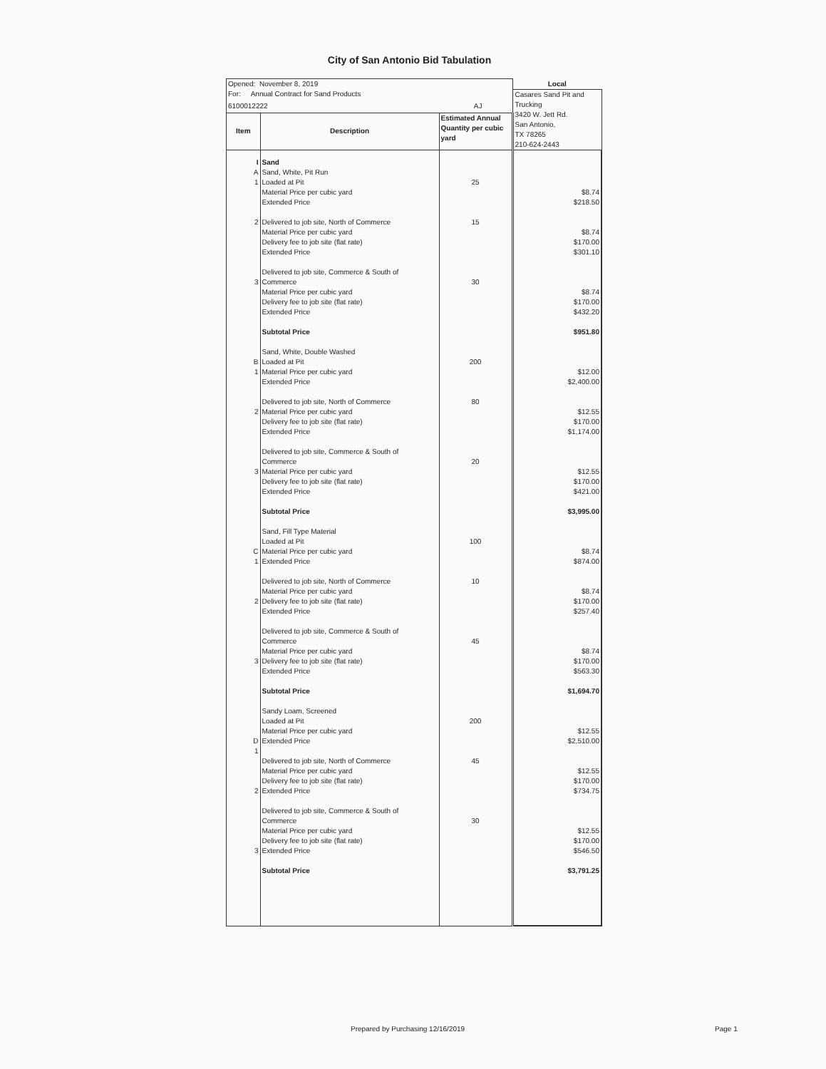City of San Antonio Bid Tabulation
| Opened: November 8, 2019 | | | Local |
| For: Annual Contract for Sand Products | | | Casares Sand Pit and Trucking 3420 W. Jett Rd. San Antonio, TX 78265 210-624-2443 |
| 6100012222 AJ | | | |
| Item | Description | Estimated Annual Quantity per cubic yard | |
| I A 1 2 3 B 1 2 3 C 1 2 3 D 1 2 3 | Sand Sand, White, Pit Run Loaded at Pit Material Price per cubic yard Extended Price Delivered to job site, North of Commerce Material Price per cubic yard Delivery fee to job site (flat rate) Extended Price Delivered to job site, Commerce & South of Commerce Material Price per cubic yard Delivery fee to job site (flat rate) Extended Price Subtotal Price Sand, White, Double Washed Loaded at Pit Material Price per cubic yard Extended Price Delivered to job site, North of Commerce Material Price per cubic yard Delivery fee to job site (flat rate) Extended Price Delivered to job site, Commerce & South of Commerce Material Price per cubic yard Delivery fee to job site (flat rate) Extended Price Subtotal Price Sand, Fill Type Material Loaded at Pit Material Price per cubic yard Extended Price Delivered to job site, North of Commerce Material Price per cubic yard Delivery fee to job site (flat rate) Extended Price Delivered to job site, Commerce & South of Commerce Material Price per cubic yard Delivery fee to job site (flat rate) Extended Price Subtotal Price Sandy Loam, Screened Loaded at Pit Material Price per cubic yard Extended Price Delivered to job site, North of Commerce Material Price per cubic yard Delivery fee to job site (flat rate) Extended Price Delivered to job site, Commerce & South of Commerce Material Price per cubic yard Delivery fee to job site (flat rate) Extended Price Subtotal Price | 25 15 30 200 80 20 100 10 45 200 45 30 | $8.74 $218.50 $8.74 $170.00 $301.10 $8.74 $170.00 $432.20 $951.80 $12.00 $2,400.00 $12.55 $170.00 $1,174.00 $12.55 $170.00 $421.00 $3,995.00 $8.74 $874.00 $8.74 $170.00 $257.40 $8.74 $170.00 $563.30 $1,694.70 $12.55 $2,510.00 $12.55 $170.00 $734.75 $12.55 $170.00 $546.50 $3,791.25 |
Prepared by Purchasing 12/16/2019
Page 1